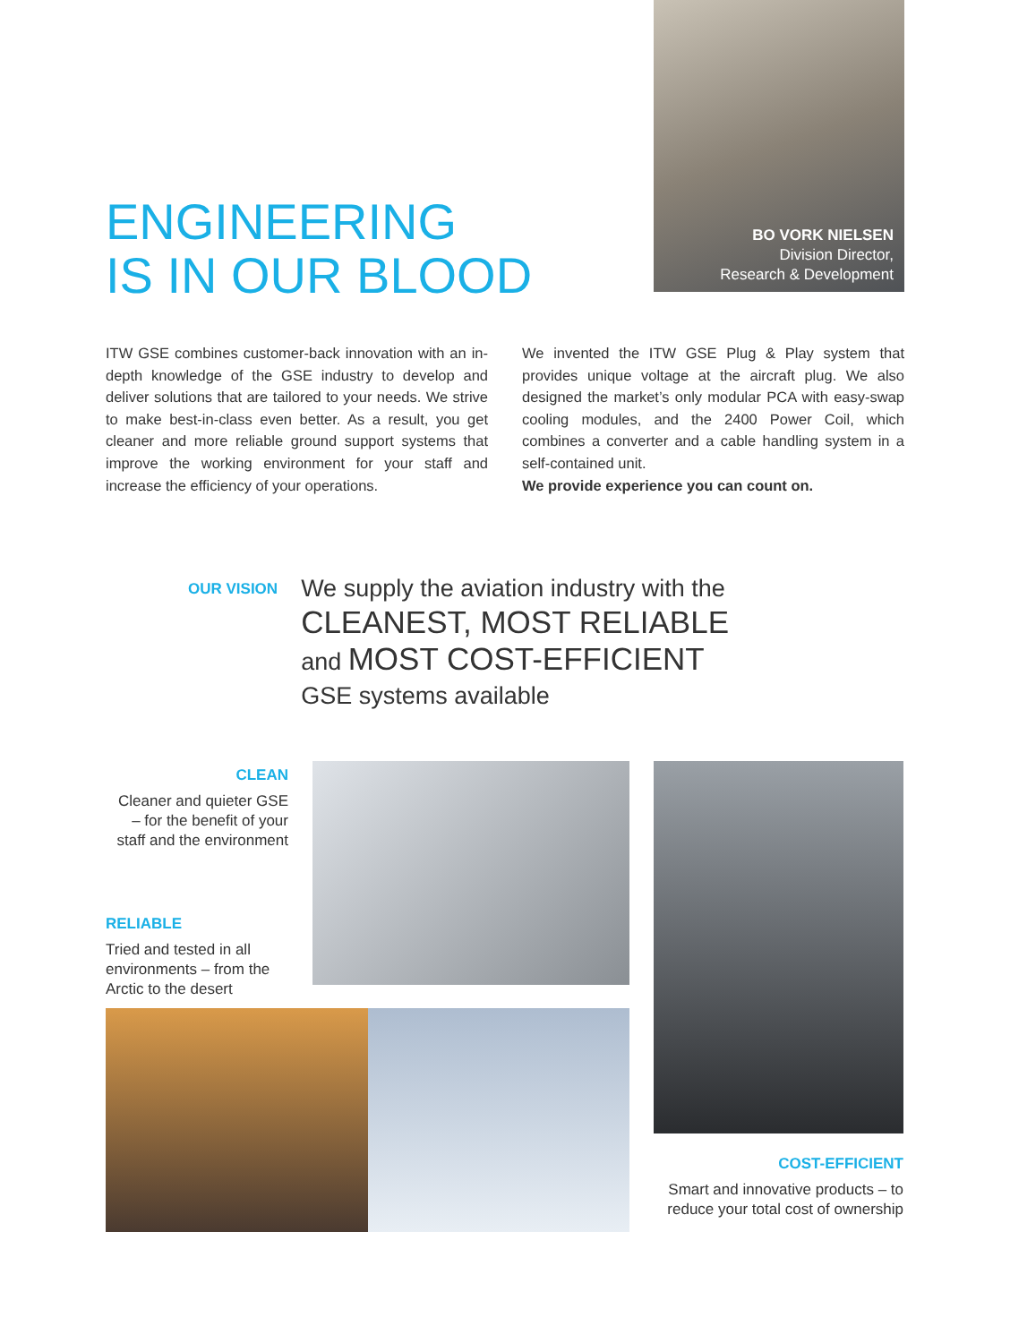ENGINEERING
IS IN OUR BLOOD
BO VORK NIELSEN
Division Director,
Research & Development
ITW GSE combines customer-back innovation with an in-depth knowledge of the GSE industry to develop and deliver solutions that are tailored to your needs. We strive to make best-in-class even better. As a result, you get cleaner and more reliable ground support systems that improve the working environment for your staff and increase the efficiency of your operations.
We invented the ITW GSE Plug & Play system that provides unique voltage at the aircraft plug. We also designed the market’s only modular PCA with easy-swap cooling modules, and the 2400 Power Coil, which combines a converter and a cable handling system in a self-contained unit.
We provide experience you can count on.
OUR VISION
We supply the aviation industry with the
CLEANEST, MOST RELIABLE
and MOST COST-EFFICIENT
GSE systems available
CLEAN
Cleaner and quieter GSE – for the benefit of your staff and the environment
RELIABLE
Tried and tested in all environments – from the Arctic to the desert
COST-EFFICIENT
Smart and innovative products – to reduce your total cost of ownership